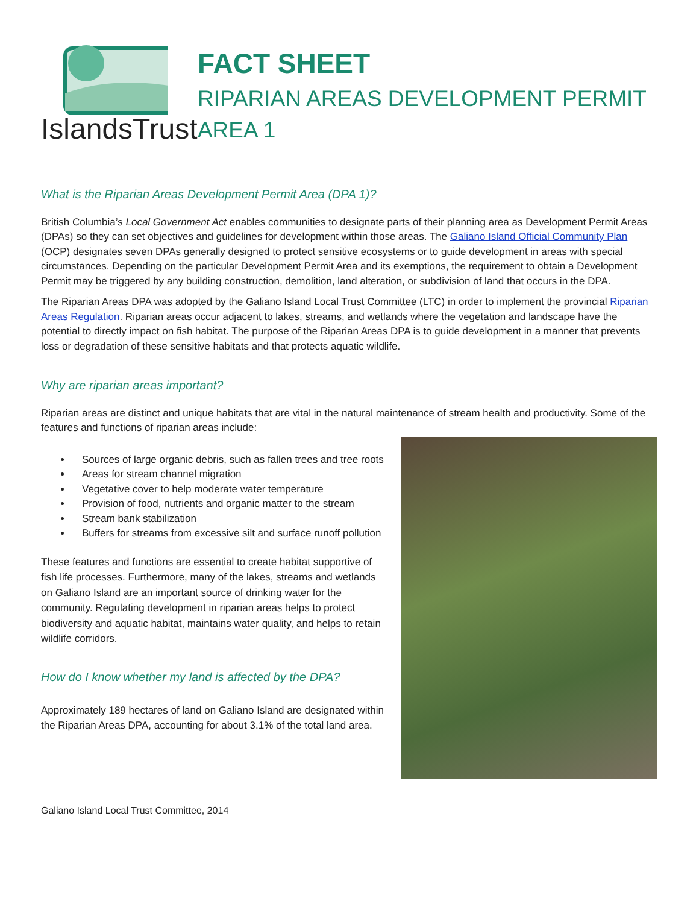IslandsTrust
FACT SHEET
RIPARIAN AREAS DEVELOPMENT PERMIT AREA 1
What is the Riparian Areas Development Permit Area (DPA 1)?
British Columbia’s Local Government Act enables communities to designate parts of their planning area as Development Permit Areas (DPAs) so they can set objectives and guidelines for development within those areas. The Galiano Island Official Community Plan (OCP) designates seven DPAs generally designed to protect sensitive ecosystems or to guide development in areas with special circumstances. Depending on the particular Development Permit Area and its exemptions, the requirement to obtain a Development Permit may be triggered by any building construction, demolition, land alteration, or subdivision of land that occurs in the DPA.
The Riparian Areas DPA was adopted by the Galiano Island Local Trust Committee (LTC) in order to implement the provincial Riparian Areas Regulation. Riparian areas occur adjacent to lakes, streams, and wetlands where the vegetation and landscape have the potential to directly impact on fish habitat. The purpose of the Riparian Areas DPA is to guide development in a manner that prevents loss or degradation of these sensitive habitats and that protects aquatic wildlife.
Why are riparian areas important?
Riparian areas are distinct and unique habitats that are vital in the natural maintenance of stream health and productivity. Some of the features and functions of riparian areas include:
Sources of large organic debris, such as fallen trees and tree roots
Areas for stream channel migration
Vegetative cover to help moderate water temperature
Provision of food, nutrients and organic matter to the stream
Stream bank stabilization
Buffers for streams from excessive silt and surface runoff pollution
These features and functions are essential to create habitat supportive of fish life processes. Furthermore, many of the lakes, streams and wetlands on Galiano Island are an important source of drinking water for the community. Regulating development in riparian areas helps to protect biodiversity and aquatic habitat, maintains water quality, and helps to retain wildlife corridors.
How do I know whether my land is affected by the DPA?
Approximately 189 hectares of land on Galiano Island are designated within the Riparian Areas DPA, accounting for about 3.1% of the total land area.
Galiano Island Local Trust Committee, 2014